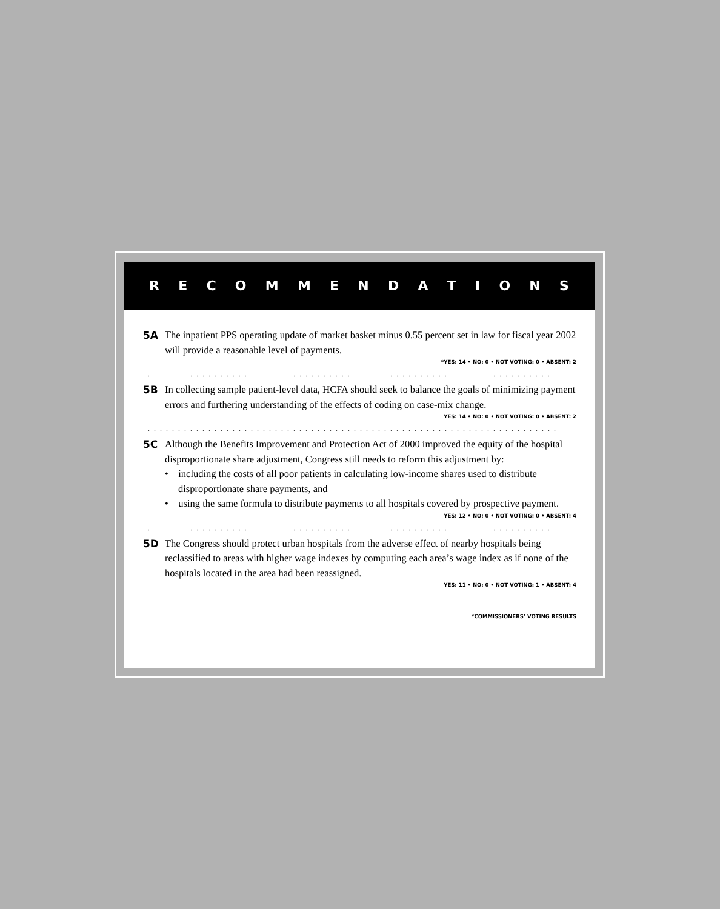RECOMMENDATIONS
5A The inpatient PPS operating update of market basket minus 0.55 percent set in law for fiscal year 2002 will provide a reasonable level of payments.
*YES: 14 • NO: 0 • NOT VOTING: 0 • ABSENT: 2
. . . . . . . . . . . . . . . . . . . . . . . . . . . . . . . . . . . . . . . . . . . . . . . . . . . . . . . . . . . . . . . . . . . . . . . . . . . . . . . .
5B In collecting sample patient-level data, HCFA should seek to balance the goals of minimizing payment errors and furthering understanding of the effects of coding on case-mix change.
YES: 14 • NO: 0 • NOT VOTING: 0 • ABSENT: 2
. . . . . . . . . . . . . . . . . . . . . . . . . . . . . . . . . . . . . . . . . . . . . . . . . . . . . . . . . . . . . . . . . . . . . . . . . . . . . . . .
5C Although the Benefits Improvement and Protection Act of 2000 improved the equity of the hospital disproportionate share adjustment, Congress still needs to reform this adjustment by:
• including the costs of all poor patients in calculating low-income shares used to distribute disproportionate share payments, and
• using the same formula to distribute payments to all hospitals covered by prospective payment.
YES: 12 • NO: 0 • NOT VOTING: 0 • ABSENT: 4
. . . . . . . . . . . . . . . . . . . . . . . . . . . . . . . . . . . . . . . . . . . . . . . . . . . . . . . . . . . . . . . . . . . . . . . . . . . . . . . .
5D The Congress should protect urban hospitals from the adverse effect of nearby hospitals being reclassified to areas with higher wage indexes by computing each area’s wage index as if none of the hospitals located in the area had been reassigned.
YES: 11 • NO: 0 • NOT VOTING: 1 • ABSENT: 4
*COMMISSIONERS’ VOTING RESULTS